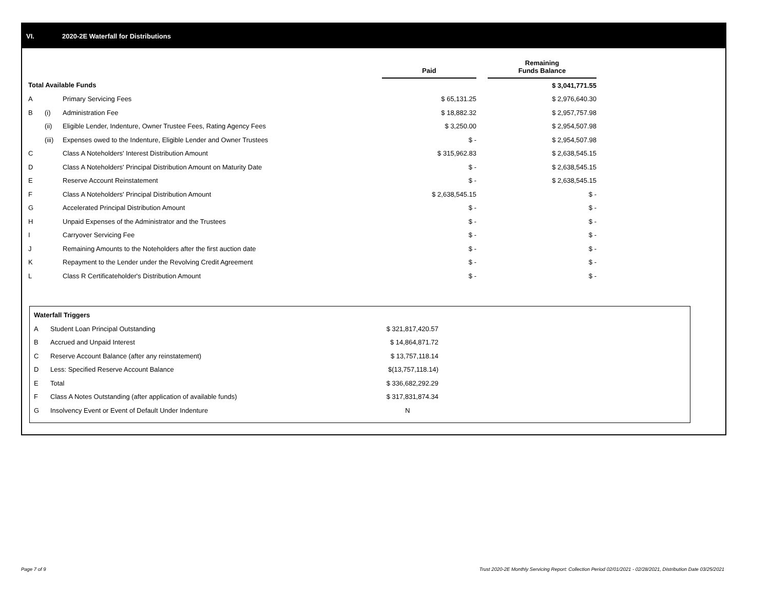VI. 2020-2E Waterfall for Distributions
| | | | Paid | | Remaining Funds Balance |
| --- | --- | --- | --- | --- | --- |
| Total Available Funds | | | | | $ 3,041,771.55 |
| A | | Primary Servicing Fees | $ 65,131.25 | | $ 2,976,640.30 |
| B | (i) | Administration Fee | $ 18,882.32 | | $ 2,957,757.98 |
| | (ii) | Eligible Lender, Indenture, Owner Trustee Fees, Rating Agency Fees | $ 3,250.00 | | $ 2,954,507.98 |
| | (iii) | Expenses owed to the Indenture, Eligible Lender and Owner Trustees | $ - | | $ 2,954,507.98 |
| C | | Class A Noteholders' Interest Distribution Amount | $ 315,962.83 | | $ 2,638,545.15 |
| D | | Class A Noteholders' Principal Distribution Amount on Maturity Date | $ - | | $ 2,638,545.15 |
| E | | Reserve Account Reinstatement | $ - | | $ 2,638,545.15 |
| F | | Class A Noteholders' Principal Distribution Amount | $ 2,638,545.15 | | $ - |
| G | | Accelerated Principal Distribution Amount | $ - | | $ - |
| H | | Unpaid Expenses of the Administrator and the Trustees | $ - | | $ - |
| I | | Carryover Servicing Fee | $ - | | $ - |
| J | | Remaining Amounts to the Noteholders after the first auction date | $ - | | $ - |
| K | | Repayment to the Lender under the Revolving Credit Agreement | $ - | | $ - |
| L | | Class R Certificateholder's Distribution Amount | $ - | | $ - |
| Waterfall Triggers | | |
| A | Student Loan Principal Outstanding | $ 321,817,420.57 |
| B | Accrued and Unpaid Interest | $ 14,864,871.72 |
| C | Reserve Account Balance (after any reinstatement) | $ 13,757,118.14 |
| D | Less: Specified Reserve Account Balance | $(13,757,118.14) |
| E | Total | $ 336,682,292.29 |
| F | Class A Notes Outstanding (after application of available funds) | $ 317,831,874.34 |
| G | Insolvency Event or Event of Default Under Indenture | N |
Page 7 of 9 Trust 2020-2E Monthly Servicing Report: Collection Period 02/01/2021 - 02/28/2021, Distribution Date 03/25/2021